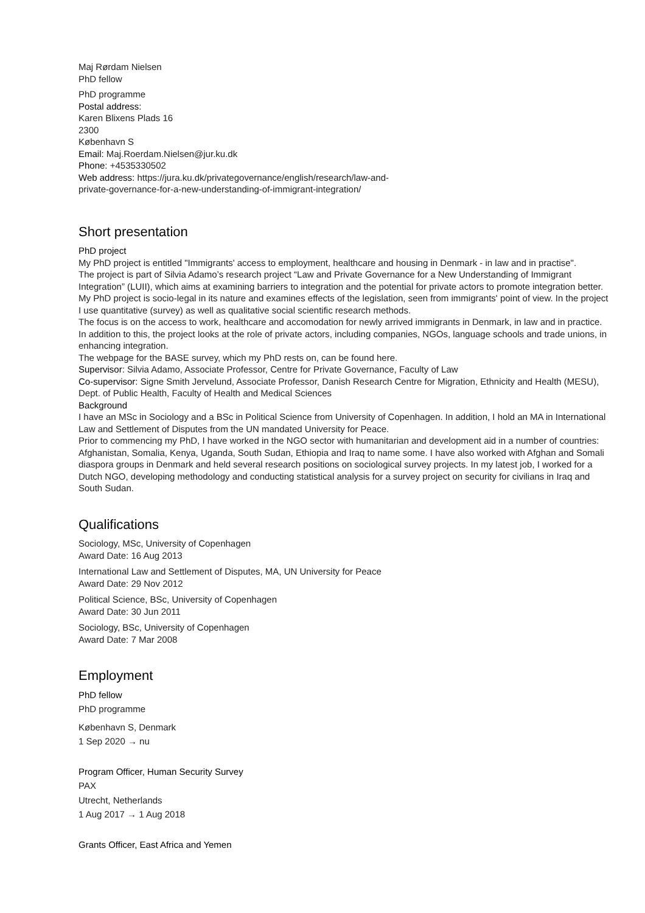Maj Rørdam Nielsen
PhD fellow
PhD programme
Postal address:
Karen Blixens Plads 16
2300
København S
Email: Maj.Roerdam.Nielsen@jur.ku.dk
Phone: +4535330502
Web address: https://jura.ku.dk/privategovernance/english/research/law-and-
private-governance-for-a-new-understanding-of-immigrant-integration/
Short presentation
PhD project
My PhD project is entitled "Immigrants' access to employment, healthcare and housing in Denmark - in law and in practise".
The project is part of Silvia Adamo’s research project “Law and Private Governance for a New Understanding of Immigrant Integration” (LUII), which aims at examining barriers to integration and the potential for private actors to promote integration better.
My PhD project is socio-legal in its nature and examines effects of the legislation, seen from immigrants' point of view. In the project I use quantitative (survey) as well as qualitative social scientific research methods.
The focus is on the access to work, healthcare and accomodation for newly arrived immigrants in Denmark, in law and in practice. In addition to this, the project looks at the role of private actors, including companies, NGOs, language schools and trade unions, in enhancing integration.
The webpage for the BASE survey, which my PhD rests on, can be found here.
Supervisor: Silvia Adamo, Associate Professor, Centre for Private Governance, Faculty of Law
Co-supervisor: Signe Smith Jervelund, Associate Professor, Danish Research Centre for Migration, Ethnicity and Health (MESU), Dept. of Public Health, Faculty of Health and Medical Sciences
Background
I have an MSc in Sociology and a BSc in Political Science from University of Copenhagen. In addition, I hold an MA in International Law and Settlement of Disputes from the UN mandated University for Peace.
Prior to commencing my PhD, I have worked in the NGO sector with humanitarian and development aid in a number of countries: Afghanistan, Somalia, Kenya, Uganda, South Sudan, Ethiopia and Iraq to name some. I have also worked with Afghan and Somali diaspora groups in Denmark and held several research positions on sociological survey projects. In my latest job, I worked for a Dutch NGO, developing methodology and conducting statistical analysis for a survey project on security for civilians in Iraq and South Sudan.
Qualifications
Sociology, MSc, University of Copenhagen
Award Date: 16 Aug 2013
International Law and Settlement of Disputes, MA, UN University for Peace
Award Date: 29 Nov 2012
Political Science, BSc, University of Copenhagen
Award Date: 30 Jun 2011
Sociology, BSc, University of Copenhagen
Award Date: 7 Mar 2008
Employment
PhD fellow
PhD programme
København S, Denmark
1 Sep 2020 → nu
Program Officer, Human Security Survey
PAX
Utrecht, Netherlands
1 Aug 2017 → 1 Aug 2018
Grants Officer, East Africa and Yemen